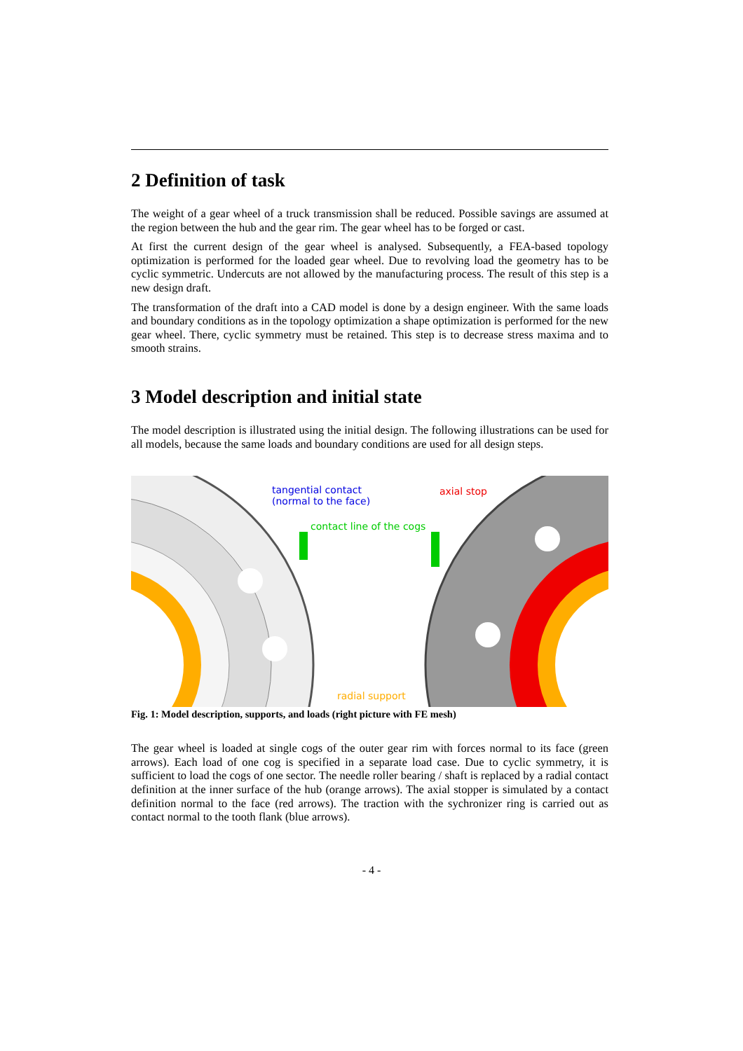2 Definition of task
The weight of a gear wheel of a truck transmission shall be reduced. Possible savings are assumed at the region between the hub and the gear rim. The gear wheel has to be forged or cast.
At first the current design of the gear wheel is analysed. Subsequently, a FEA-based topology optimization is performed for the loaded gear wheel. Due to revolving load the geometry has to be cyclic symmetric. Undercuts are not allowed by the manufacturing process. The result of this step is a new design draft.
The transformation of the draft into a CAD model is done by a design engineer. With the same loads and boundary conditions as in the topology optimization a shape optimization is performed for the new gear wheel. There, cyclic symmetry must be retained. This step is to decrease stress maxima and to smooth strains.
3 Model description and initial state
The model description is illustrated using the initial design. The following illustrations can be used for all models, because the same loads and boundary conditions are used for all design steps.
tangential contact
(normal to the face)
axial stop
contact line of the cogs
radial support
Fig. 1: Model description, supports, and loads (right picture with FE mesh)
The gear wheel is loaded at single cogs of the outer gear rim with forces normal to its face (green arrows). Each load of one cog is specified in a separate load case. Due to cyclic symmetry, it is sufficient to load the cogs of one sector. The needle roller bearing / shaft is replaced by a radial contact definition at the inner surface of the hub (orange arrows). The axial stopper is simulated by a contact definition normal to the face (red arrows). The traction with the sychronizer ring is carried out as contact normal to the tooth flank (blue arrows).
- 4 -